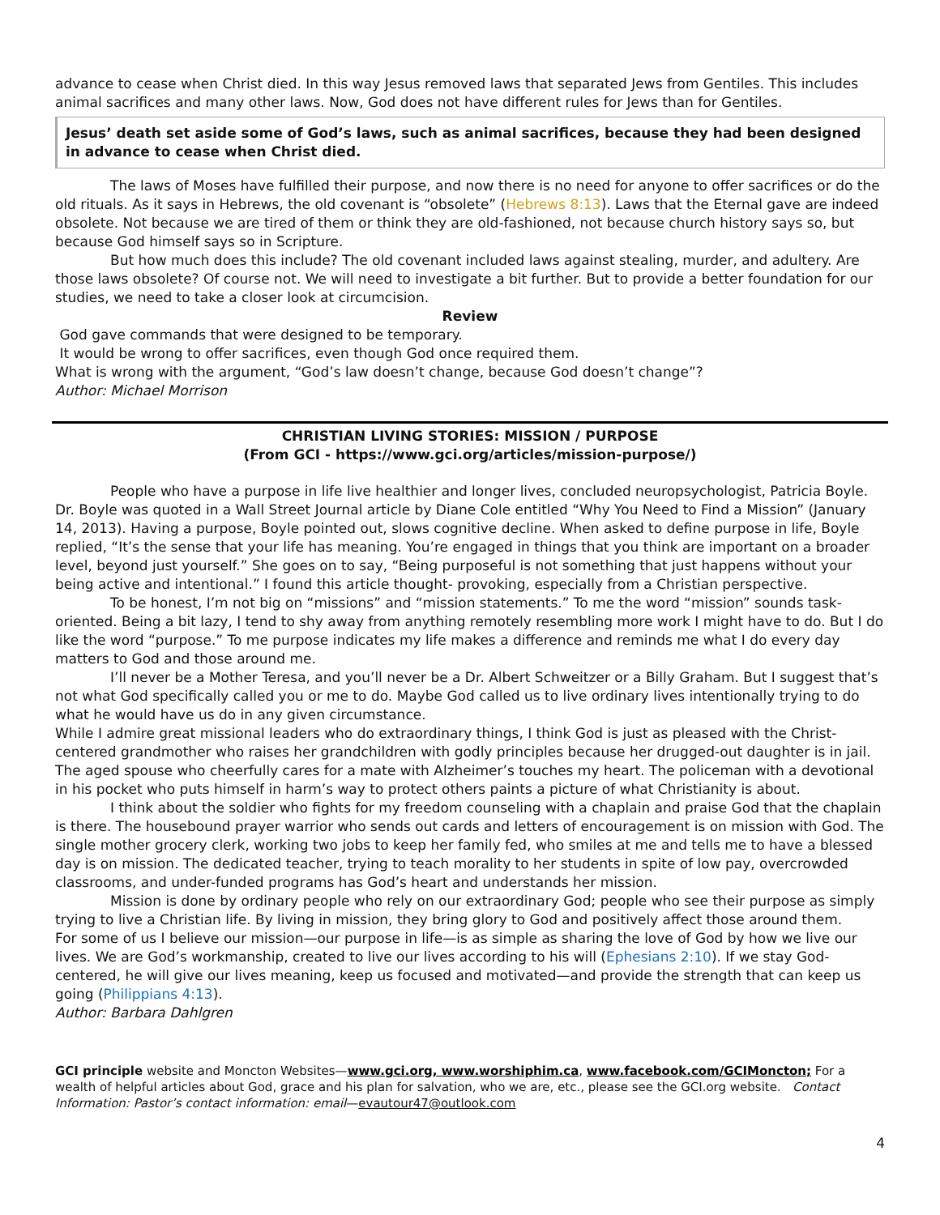advance to cease when Christ died. In this way Jesus removed laws that separated Jews from Gentiles. This includes animal sacrifices and many other laws. Now, God does not have different rules for Jews than for Gentiles.
Jesus’ death set aside some of God’s laws, such as animal sacrifices, because they had been designed in advance to cease when Christ died.
The laws of Moses have fulfilled their purpose, and now there is no need for anyone to offer sacrifices or do the old rituals. As it says in Hebrews, the old covenant is “obsolete” (Hebrews 8:13). Laws that the Eternal gave are indeed obsolete. Not because we are tired of them or think they are old-fashioned, not because church history says so, but because God himself says so in Scripture.
But how much does this include? The old covenant included laws against stealing, murder, and adultery. Are those laws obsolete? Of course not. We will need to investigate a bit further. But to provide a better foundation for our studies, we need to take a closer look at circumcision.
Review
God gave commands that were designed to be temporary.
It would be wrong to offer sacrifices, even though God once required them.
What is wrong with the argument, “God’s law doesn’t change, because God doesn’t change”?
Author: Michael Morrison
CHRISTIAN LIVING STORIES: MISSION / PURPOSE
(From GCI - https://www.gci.org/articles/mission-purpose/)
People who have a purpose in life live healthier and longer lives, concluded neuropsychologist, Patricia Boyle. Dr. Boyle was quoted in a Wall Street Journal article by Diane Cole entitled “Why You Need to Find a Mission” (January 14, 2013). Having a purpose, Boyle pointed out, slows cognitive decline. When asked to define purpose in life, Boyle replied, “It’s the sense that your life has meaning. You’re engaged in things that you think are important on a broader level, beyond just yourself.” She goes on to say, “Being purposeful is not something that just happens without your being active and intentional.” I found this article thought- provoking, especially from a Christian perspective.
To be honest, I’m not big on “missions” and “mission statements.” To me the word “mission” sounds task-oriented. Being a bit lazy, I tend to shy away from anything remotely resembling more work I might have to do. But I do like the word “purpose.” To me purpose indicates my life makes a difference and reminds me what I do every day matters to God and those around me.
I’ll never be a Mother Teresa, and you’ll never be a Dr. Albert Schweitzer or a Billy Graham. But I suggest that’s not what God specifically called you or me to do. Maybe God called us to live ordinary lives intentionally trying to do what he would have us do in any given circumstance.
While I admire great missional leaders who do extraordinary things, I think God is just as pleased with the Christ-centered grandmother who raises her grandchildren with godly principles because her drugged-out daughter is in jail. The aged spouse who cheerfully cares for a mate with Alzheimer’s touches my heart. The policeman with a devotional in his pocket who puts himself in harm’s way to protect others paints a picture of what Christianity is about.
I think about the soldier who fights for my freedom counseling with a chaplain and praise God that the chaplain is there. The housebound prayer warrior who sends out cards and letters of encouragement is on mission with God. The single mother grocery clerk, working two jobs to keep her family fed, who smiles at me and tells me to have a blessed day is on mission. The dedicated teacher, trying to teach morality to her students in spite of low pay, overcrowded classrooms, and under-funded programs has God’s heart and understands her mission.
Mission is done by ordinary people who rely on our extraordinary God; people who see their purpose as simply trying to live a Christian life. By living in mission, they bring glory to God and positively affect those around them.
For some of us I believe our mission—our purpose in life—is as simple as sharing the love of God by how we live our lives. We are God’s workmanship, created to live our lives according to his will (Ephesians 2:10). If we stay God-centered, he will give our lives meaning, keep us focused and motivated—and provide the strength that can keep us going (Philippians 4:13).
Author: Barbara Dahlgren
GCI principle website and Moncton Websites—www.gci.org, www.worshiphim.ca, www.facebook.com/GCIMoncton; For a wealth of helpful articles about God, grace and his plan for salvation, who we are, etc., please see the GCI.org website. Contact Information: Pastor’s contact information: email—evautour47@outlook.com
4